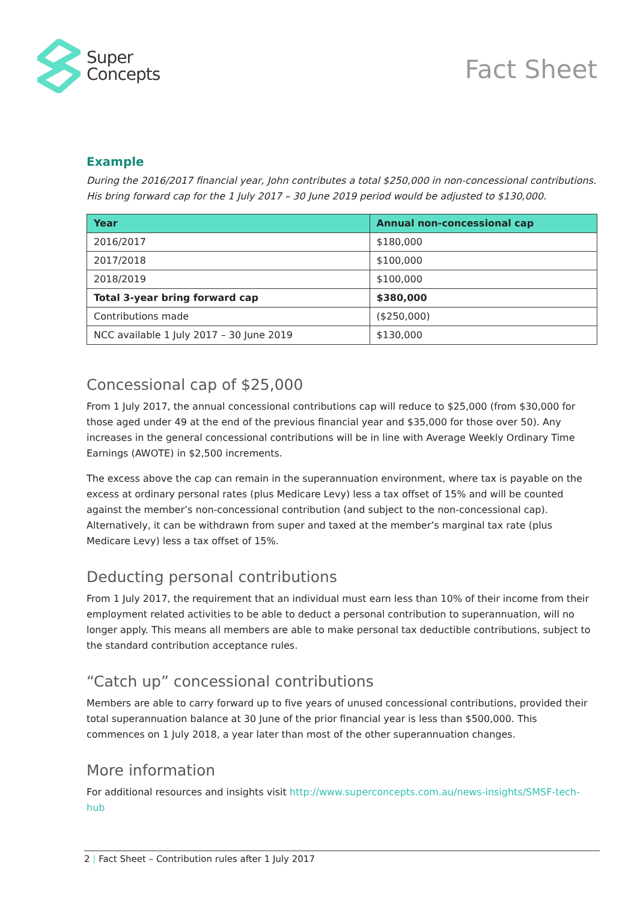Super
Concepts
Fact Sheet
Example
During the 2016/2017 financial year, John contributes a total $250,000 in non-concessional contributions. His bring forward cap for the 1 July 2017 – 30 June 2019 period would be adjusted to $130,000.
| Year | Annual non-concessional cap |
| --- | --- |
| 2016/2017 | $180,000 |
| 2017/2018 | $100,000 |
| 2018/2019 | $100,000 |
| Total 3-year bring forward cap | $380,000 |
| Contributions made | ($250,000) |
| NCC available 1 July 2017 – 30 June 2019 | $130,000 |
Concessional cap of $25,000
From 1 July 2017, the annual concessional contributions cap will reduce to $25,000 (from $30,000 for those aged under 49 at the end of the previous financial year and $35,000 for those over 50). Any increases in the general concessional contributions will be in line with Average Weekly Ordinary Time Earnings (AWOTE) in $2,500 increments.
The excess above the cap can remain in the superannuation environment, where tax is payable on the excess at ordinary personal rates (plus Medicare Levy) less a tax offset of 15% and will be counted against the member’s non-concessional contribution (and subject to the non-concessional cap). Alternatively, it can be withdrawn from super and taxed at the member’s marginal tax rate (plus Medicare Levy) less a tax offset of 15%.
Deducting personal contributions
From 1 July 2017, the requirement that an individual must earn less than 10% of their income from their employment related activities to be able to deduct a personal contribution to superannuation, will no longer apply. This means all members are able to make personal tax deductible contributions, subject to the standard contribution acceptance rules.
“Catch up” concessional contributions
Members are able to carry forward up to five years of unused concessional contributions, provided their total superannuation balance at 30 June of the prior financial year is less than $500,000. This commences on 1 July 2018, a year later than most of the other superannuation changes.
More information
For additional resources and insights visit http://www.superconcepts.com.au/news-insights/SMSF-tech-hub
2 | Fact Sheet – Contribution rules after 1 July 2017